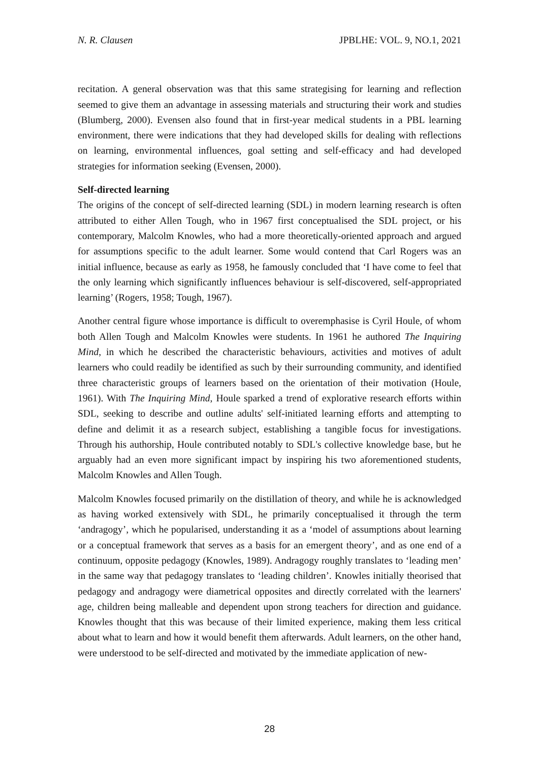N. R. Clausen JPBLHE: VOL. 9, NO.1, 2021
recitation. A general observation was that this same strategising for learning and reflection seemed to give them an advantage in assessing materials and structuring their work and studies (Blumberg, 2000). Evensen also found that in first-year medical students in a PBL learning environment, there were indications that they had developed skills for dealing with reflections on learning, environmental influences, goal setting and self-efficacy and had developed strategies for information seeking (Evensen, 2000).
Self-directed learning
The origins of the concept of self-directed learning (SDL) in modern learning research is often attributed to either Allen Tough, who in 1967 first conceptualised the SDL project, or his contemporary, Malcolm Knowles, who had a more theoretically-oriented approach and argued for assumptions specific to the adult learner. Some would contend that Carl Rogers was an initial influence, because as early as 1958, he famously concluded that ‘I have come to feel that the only learning which significantly influences behaviour is self-discovered, self-appropriated learning’ (Rogers, 1958; Tough, 1967).
Another central figure whose importance is difficult to overemphasise is Cyril Houle, of whom both Allen Tough and Malcolm Knowles were students. In 1961 he authored The Inquiring Mind, in which he described the characteristic behaviours, activities and motives of adult learners who could readily be identified as such by their surrounding community, and identified three characteristic groups of learners based on the orientation of their motivation (Houle, 1961). With The Inquiring Mind, Houle sparked a trend of explorative research efforts within SDL, seeking to describe and outline adults' self-initiated learning efforts and attempting to define and delimit it as a research subject, establishing a tangible focus for investigations. Through his authorship, Houle contributed notably to SDL's collective knowledge base, but he arguably had an even more significant impact by inspiring his two aforementioned students, Malcolm Knowles and Allen Tough.
Malcolm Knowles focused primarily on the distillation of theory, and while he is acknowledged as having worked extensively with SDL, he primarily conceptualised it through the term ‘andragogy’, which he popularised, understanding it as a ‘model of assumptions about learning or a conceptual framework that serves as a basis for an emergent theory’, and as one end of a continuum, opposite pedagogy (Knowles, 1989). Andragogy roughly translates to ‘leading men’ in the same way that pedagogy translates to ‘leading children’. Knowles initially theorised that pedagogy and andragogy were diametrical opposites and directly correlated with the learners' age, children being malleable and dependent upon strong teachers for direction and guidance. Knowles thought that this was because of their limited experience, making them less critical about what to learn and how it would benefit them afterwards. Adult learners, on the other hand, were understood to be self-directed and motivated by the immediate application of new-
28